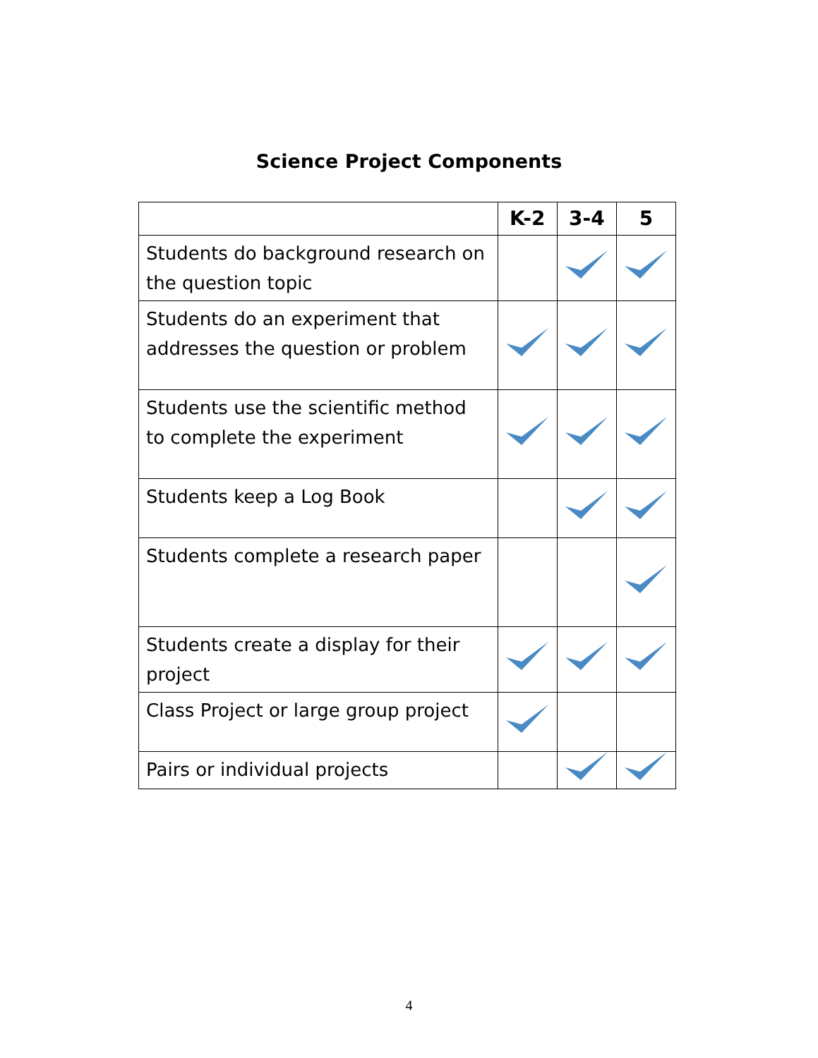Science Project Components
| | K-2 | 3-4 | 5 |
| --- | --- | --- | --- |
| Students do background research on the question topic | | | |
| Students do an experiment that addresses the question or problem | | | |
| Students use the scientific method to complete the experiment | | | |
| Students keep a Log Book | | | |
| Students complete a research paper | | | |
| Students create a display for their project | | | |
| Class Project or large group project | | | |
| Pairs or individual projects | | | |
4